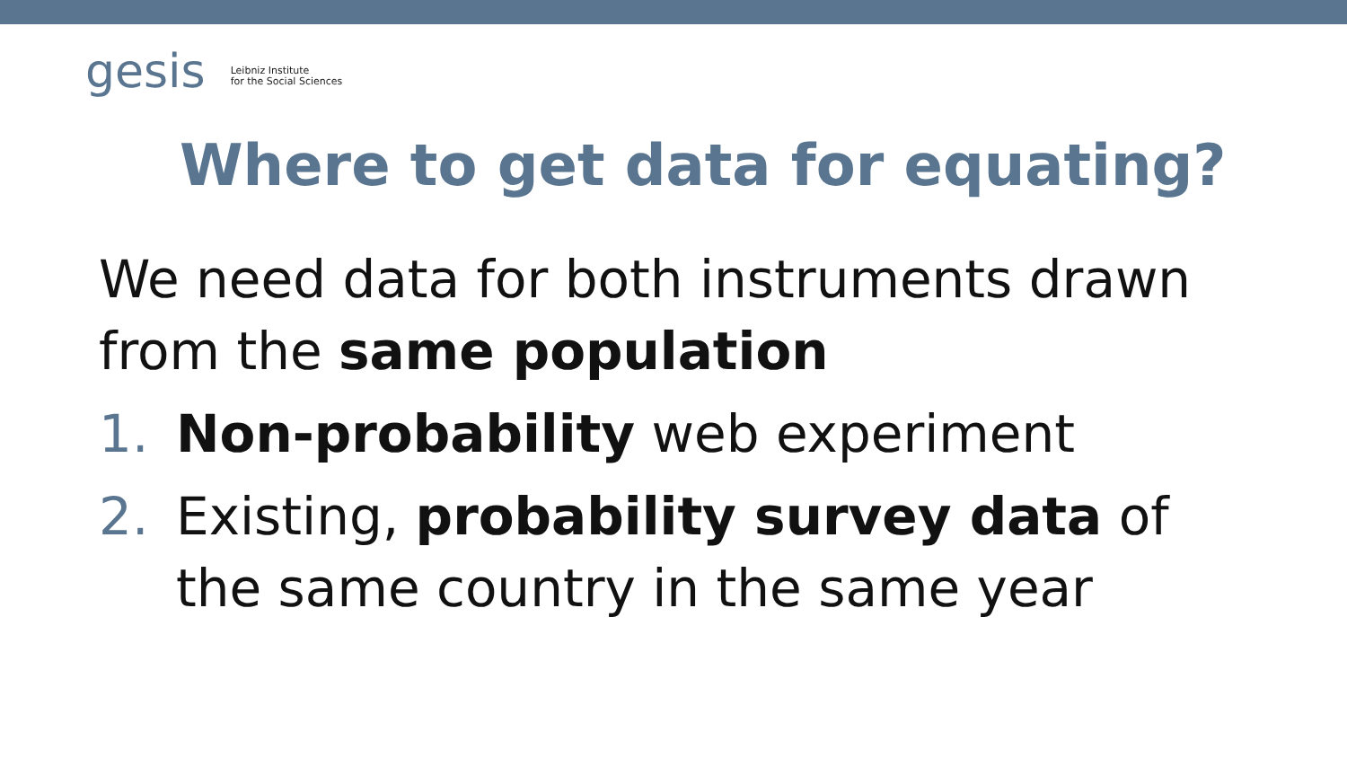gesis Leibniz Institute
for the Social Sciences
Where to get data for equating?
We need data for both instruments drawn
from the same population
1. Non-probability web experiment
2. Existing, probability survey data of the same country in the same year